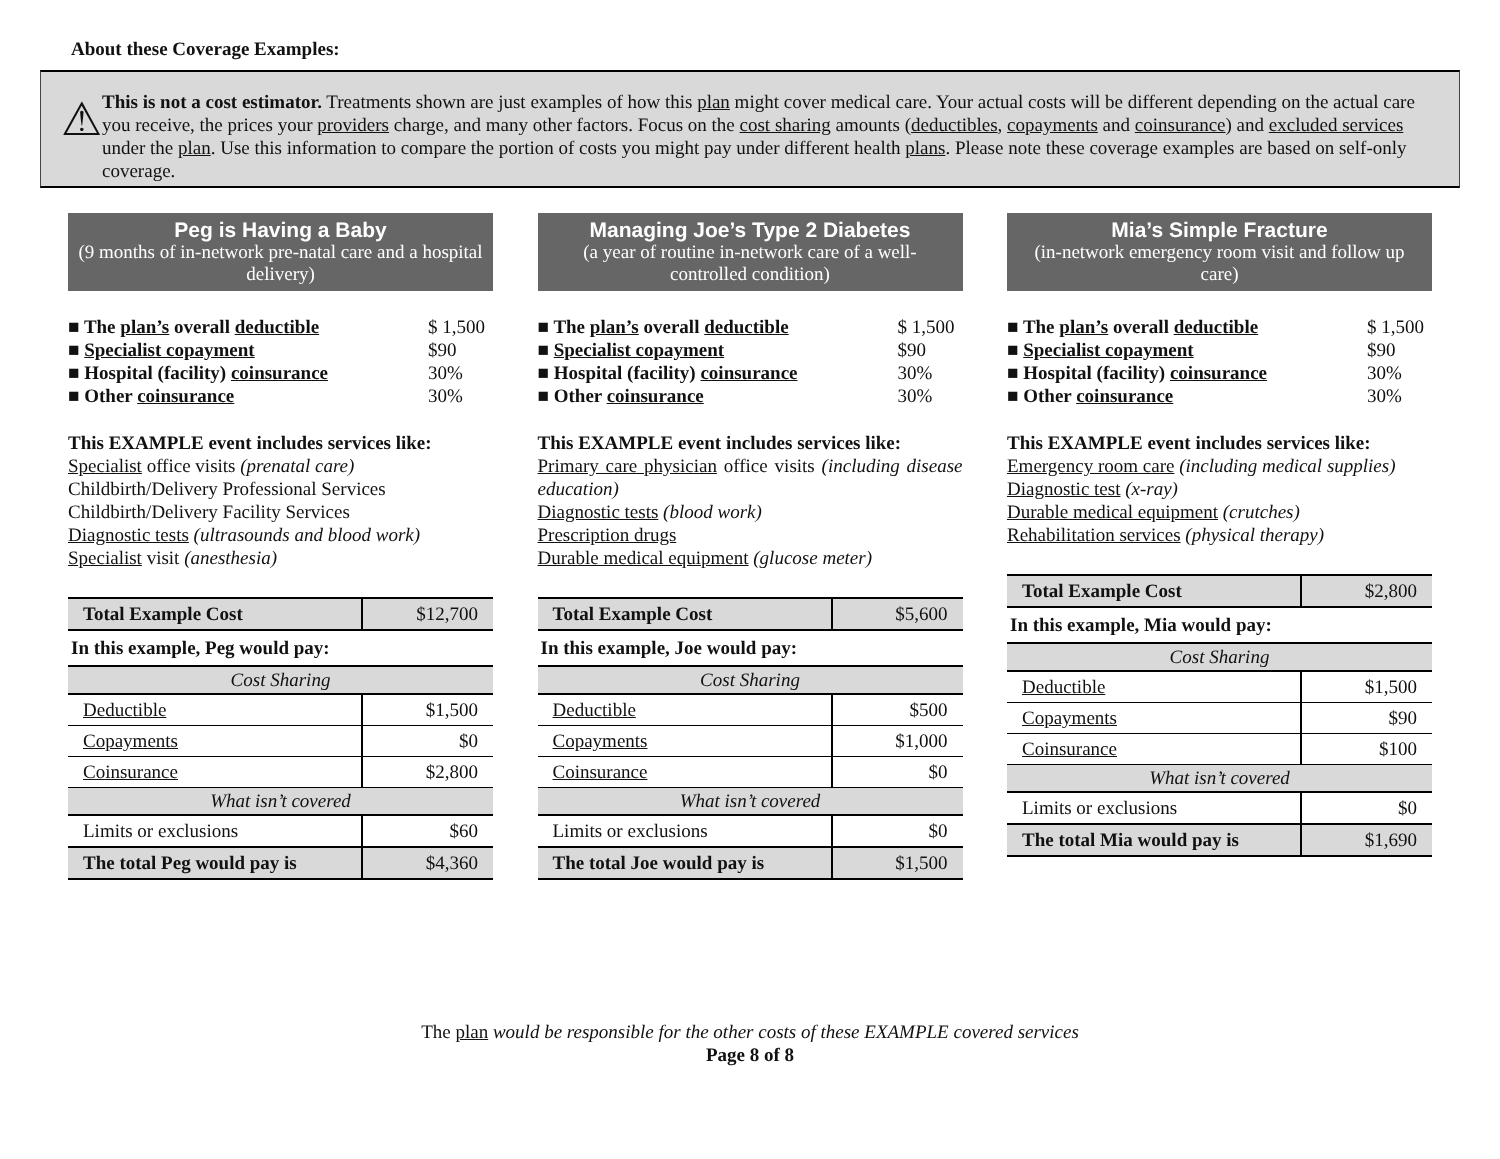About these Coverage Examples:
⚠
This is not a cost estimator. Treatments shown are just examples of how this plan might cover medical care. Your actual costs will be different depending on the actual care you receive, the prices your providers charge, and many other factors. Focus on the cost sharing amounts (deductibles, copayments and coinsurance) and excluded services under the plan. Use this information to compare the portion of costs you might pay under different health plans. Please note these coverage examples are based on self-only coverage.
Peg is Having a Baby
(9 months of in-network pre-natal care and a hospital delivery)
■ The plan’s overall deductible $ 1,500
■ Specialist copayment $90
■ Hospital (facility) coinsurance 30%
■ Other coinsurance 30%
This EXAMPLE event includes services like:
Specialist office visits (prenatal care)
Childbirth/Delivery Professional Services
Childbirth/Delivery Facility Services
Diagnostic tests (ultrasounds and blood work)
Specialist visit (anesthesia)
| Total Example Cost | $12,700 |
| In this example, Peg would pay: | |
| Cost Sharing | |
| Deductible | $1,500 |
| Copayments | $0 |
| Coinsurance | $2,800 |
| What isn’t covered | |
| Limits or exclusions | $60 |
| The total Peg would pay is | $4,360 |
Managing Joe’s Type 2 Diabetes
(a year of routine in-network care of a well-controlled condition)
■ The plan’s overall deductible $ 1,500
■ Specialist copayment $90
■ Hospital (facility) coinsurance 30%
■ Other coinsurance 30%
This EXAMPLE event includes services like:
Primary care physician office visits (including disease education)
Diagnostic tests (blood work)
Prescription drugs
Durable medical equipment (glucose meter)
| Total Example Cost | $5,600 |
| In this example, Joe would pay: | |
| Cost Sharing | |
| Deductible | $500 |
| Copayments | $1,000 |
| Coinsurance | $0 |
| What isn’t covered | |
| Limits or exclusions | $0 |
| The total Joe would pay is | $1,500 |
Mia’s Simple Fracture
(in-network emergency room visit and follow up care)
■ The plan’s overall deductible $ 1,500
■ Specialist copayment $90
■ Hospital (facility) coinsurance 30%
■ Other coinsurance 30%
This EXAMPLE event includes services like:
Emergency room care (including medical supplies)
Diagnostic test (x-ray)
Durable medical equipment (crutches)
Rehabilitation services (physical therapy)
| Total Example Cost | $2,800 |
| In this example, Mia would pay: | |
| Cost Sharing | |
| Deductible | $1,500 |
| Copayments | $90 |
| Coinsurance | $100 |
| What isn’t covered | |
| Limits or exclusions | $0 |
| The total Mia would pay is | $1,690 |
The plan would be responsible for the other costs of these EXAMPLE covered services
Page 8 of 8